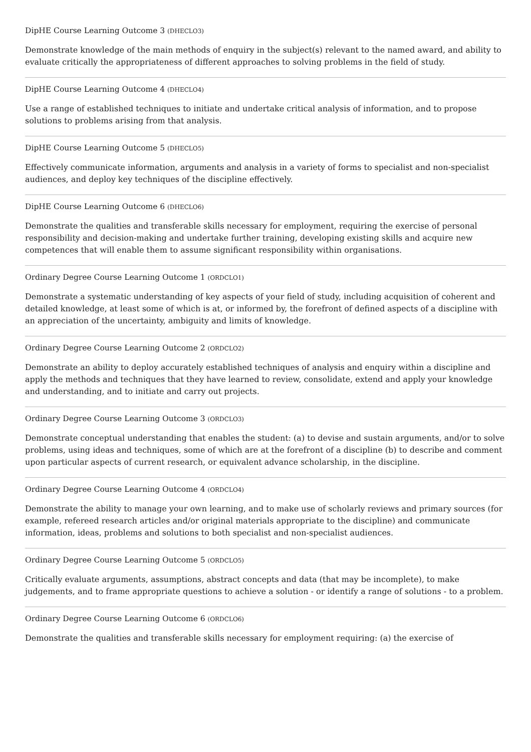DipHE Course Learning Outcome 3 (DHECLO3)
Demonstrate knowledge of the main methods of enquiry in the subject(s) relevant to the named award, and ability to evaluate critically the appropriateness of different approaches to solving problems in the field of study.
DipHE Course Learning Outcome 4 (DHECLO4)
Use a range of established techniques to initiate and undertake critical analysis of information, and to propose solutions to problems arising from that analysis.
DipHE Course Learning Outcome 5 (DHECLO5)
Effectively communicate information, arguments and analysis in a variety of forms to specialist and non-specialist audiences, and deploy key techniques of the discipline effectively.
DipHE Course Learning Outcome 6 (DHECLO6)
Demonstrate the qualities and transferable skills necessary for employment, requiring the exercise of personal responsibility and decision-making and undertake further training, developing existing skills and acquire new competences that will enable them to assume significant responsibility within organisations.
Ordinary Degree Course Learning Outcome 1 (ORDCLO1)
Demonstrate a systematic understanding of key aspects of your field of study, including acquisition of coherent and detailed knowledge, at least some of which is at, or informed by, the forefront of defined aspects of a discipline with an appreciation of the uncertainty, ambiguity and limits of knowledge.
Ordinary Degree Course Learning Outcome 2 (ORDCLO2)
Demonstrate an ability to deploy accurately established techniques of analysis and enquiry within a discipline and apply the methods and techniques that they have learned to review, consolidate, extend and apply your knowledge and understanding, and to initiate and carry out projects.
Ordinary Degree Course Learning Outcome 3 (ORDCLO3)
Demonstrate conceptual understanding that enables the student: (a) to devise and sustain arguments, and/or to solve problems, using ideas and techniques, some of which are at the forefront of a discipline (b) to describe and comment upon particular aspects of current research, or equivalent advance scholarship, in the discipline.
Ordinary Degree Course Learning Outcome 4 (ORDCLO4)
Demonstrate the ability to manage your own learning, and to make use of scholarly reviews and primary sources (for example, refereed research articles and/or original materials appropriate to the discipline) and communicate information, ideas, problems and solutions to both specialist and non-specialist audiences.
Ordinary Degree Course Learning Outcome 5 (ORDCLO5)
Critically evaluate arguments, assumptions, abstract concepts and data (that may be incomplete), to make judgements, and to frame appropriate questions to achieve a solution - or identify a range of solutions - to a problem.
Ordinary Degree Course Learning Outcome 6 (ORDCLO6)
Demonstrate the qualities and transferable skills necessary for employment requiring: (a) the exercise of